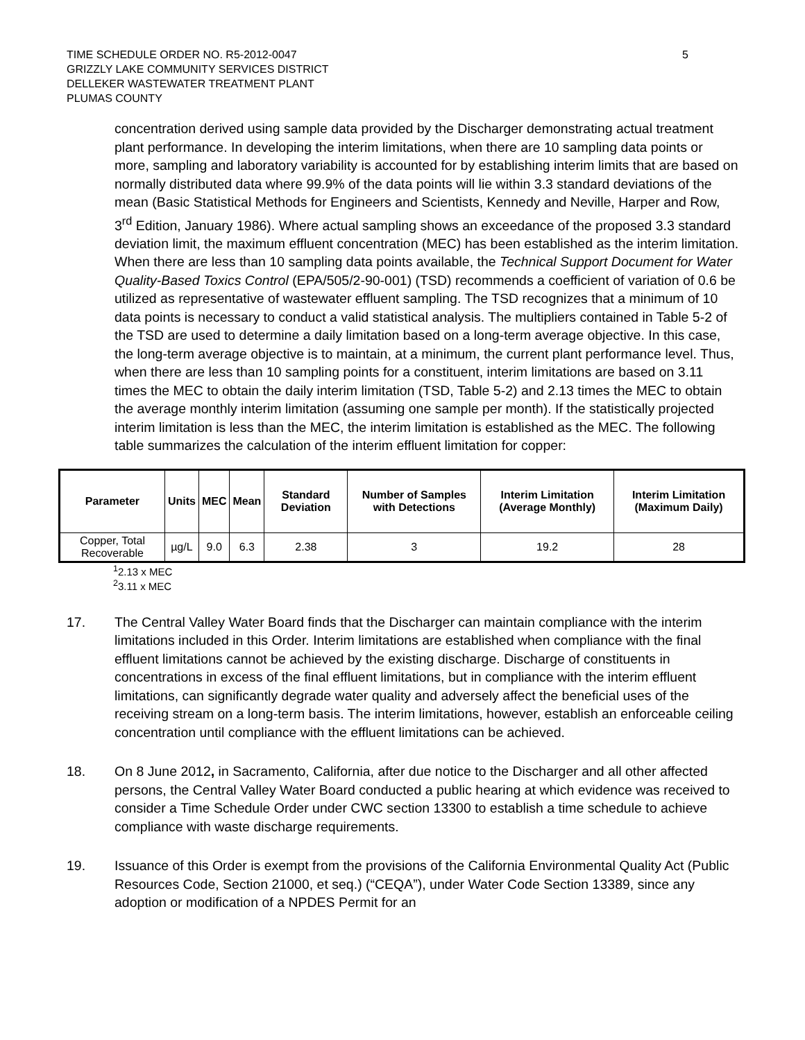5 TIME SCHEDULE ORDER NO. R5-2012-0047
GRIZZLY LAKE COMMUNITY SERVICES DISTRICT
DELLEKER WASTEWATER TREATMENT PLANT
PLUMAS COUNTY
concentration derived using sample data provided by the Discharger demonstrating actual treatment plant performance. In developing the interim limitations, when there are 10 sampling data points or more, sampling and laboratory variability is accounted for by establishing interim limits that are based on normally distributed data where 99.9% of the data points will lie within 3.3 standard deviations of the mean (Basic Statistical Methods for Engineers and Scientists, Kennedy and Neville, Harper and Row, 3<sup>rd</sup> Edition, January 1986). Where actual sampling shows an exceedance of the proposed 3.3 standard deviation limit, the maximum effluent concentration (MEC) has been established as the interim limitation. When there are less than 10 sampling data points available, the Technical Support Document for Water Quality-Based Toxics Control (EPA/505/2-90-001) (TSD) recommends a coefficient of variation of 0.6 be utilized as representative of wastewater effluent sampling. The TSD recognizes that a minimum of 10 data points is necessary to conduct a valid statistical analysis. The multipliers contained in Table 5-2 of the TSD are used to determine a daily limitation based on a long-term average objective. In this case, the long-term average objective is to maintain, at a minimum, the current plant performance level. Thus, when there are less than 10 sampling points for a constituent, interim limitations are based on 3.11 times the MEC to obtain the daily interim limitation (TSD, Table 5-2) and 2.13 times the MEC to obtain the average monthly interim limitation (assuming one sample per month). If the statistically projected interim limitation is less than the MEC, the interim limitation is established as the MEC. The following table summarizes the calculation of the interim effluent limitation for copper:
| Parameter | Units | MEC | Mean | Standard Deviation | Number of Samples with Detections | Interim Limitation (Average Monthly) | Interim Limitation (Maximum Daily) |
| --- | --- | --- | --- | --- | --- | --- | --- |
| Copper, Total Recoverable | µg/L | 9.0 | 6.3 | 2.38 | 3 | 19.2 | 28 |
<sup>1</sup> 2.13 x MEC
<sup>2</sup> 3.11 x MEC
17. The Central Valley Water Board finds that the Discharger can maintain compliance with the interim limitations included in this Order. Interim limitations are established when compliance with the final effluent limitations cannot be achieved by the existing discharge. Discharge of constituents in concentrations in excess of the final effluent limitations, but in compliance with the interim effluent limitations, can significantly degrade water quality and adversely affect the beneficial uses of the receiving stream on a long-term basis. The interim limitations, however, establish an enforceable ceiling concentration until compliance with the effluent limitations can be achieved.
18. On 8 June 2012, in Sacramento, California, after due notice to the Discharger and all other affected persons, the Central Valley Water Board conducted a public hearing at which evidence was received to consider a Time Schedule Order under CWC section 13300 to establish a time schedule to achieve compliance with waste discharge requirements.
19. Issuance of this Order is exempt from the provisions of the California Environmental Quality Act (Public Resources Code, Section 21000, et seq.) (“CEQA”), under Water Code Section 13389, since any adoption or modification of a NPDES Permit for an